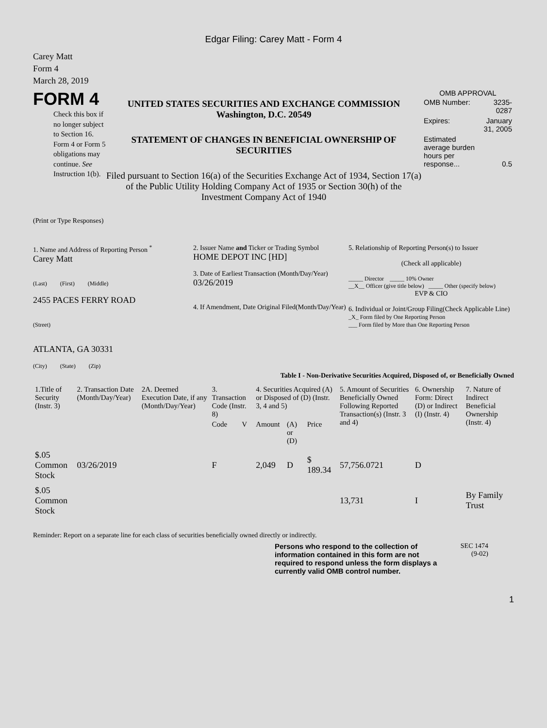Edgar Filing: Carey Matt - Form 4
Carey Matt
Form 4
March 28, 2019
FORM 4
Check this box if no longer subject to Section 16. Form 4 or Form 5 obligations may continue. See Instruction 1(b).
UNITED STATES SECURITIES AND EXCHANGE COMMISSION
Washington, D.C. 20549
STATEMENT OF CHANGES IN BENEFICIAL OWNERSHIP OF SECURITIES
Filed pursuant to Section 16(a) of the Securities Exchange Act of 1934, Section 17(a) of the Public Utility Holding Company Act of 1935 or Section 30(h) of the Investment Company Act of 1940
OMB APPROVAL
| OMB Number: | 3235-0287 |
| Expires: | January 31, 2005 |
| Estimated average burden hours per response... | 0.5 |
(Print or Type Responses)
1. Name and Address of Reporting Person <sup>*</sup>
Carey Matt
(Last) (First) (Middle)
2455 PACES FERRY ROAD
(Street)
ATLANTA, GA 30331
(City) (State) (Zip)
2. Issuer Name and Ticker or Trading Symbol
HOME DEPOT INC [HD]
3. Date of Earliest Transaction (Month/Day/Year)
03/26/2019
4. If Amendment, Date Original Filed(Month/Day/Year)
5. Relationship of Reporting Person(s) to Issuer
(Check all applicable)
_____ Director _____ 10% Owner
__X__ Officer (give title below) _____ Other (specify below)
EVP & CIO
6. Individual or Joint/Group Filing(Check Applicable Line)
_X_ Form filed by One Reporting Person
___ Form filed by More than One Reporting Person
Table I - Non-Derivative Securities Acquired, Disposed of, or Beneficially Owned
| 1.Title of Security (Instr. 3) | 2. Transaction Date (Month/Day/Year) | 2A. Deemed Execution Date, if any (Month/Day/Year) | 3. Transaction Code (Instr. 8) | | 4. Securities Acquired (A) or Disposed of (D) (Instr. 3, 4 and 5) | | | 5. Amount of Securities Beneficially Owned Following Reported Transaction(s) (Instr. 3 and 4) | 6. Ownership Form: Direct (D) or Indirect (I) (Instr. 4) | 7. Nature of Indirect Beneficial Ownership (Instr. 4) |
| --- | --- | --- | --- | --- | --- | --- | --- | --- | --- | --- |
| | | | Code | V | Amount | (A) or (D) | Price | | | |
| $.05 Common Stock | 03/26/2019 | | F | | 2,049 | D | $ 189.34 | 57,756.0721 | D | |
| $.05 Common Stock | | | | | | | | 13,731 | I | By Family Trust |
Reminder: Report on a separate line for each class of securities beneficially owned directly or indirectly.
Persons who respond to the collection of information contained in this form are not required to respond unless the form displays a currently valid OMB control number.
SEC 1474
(9-02)
1